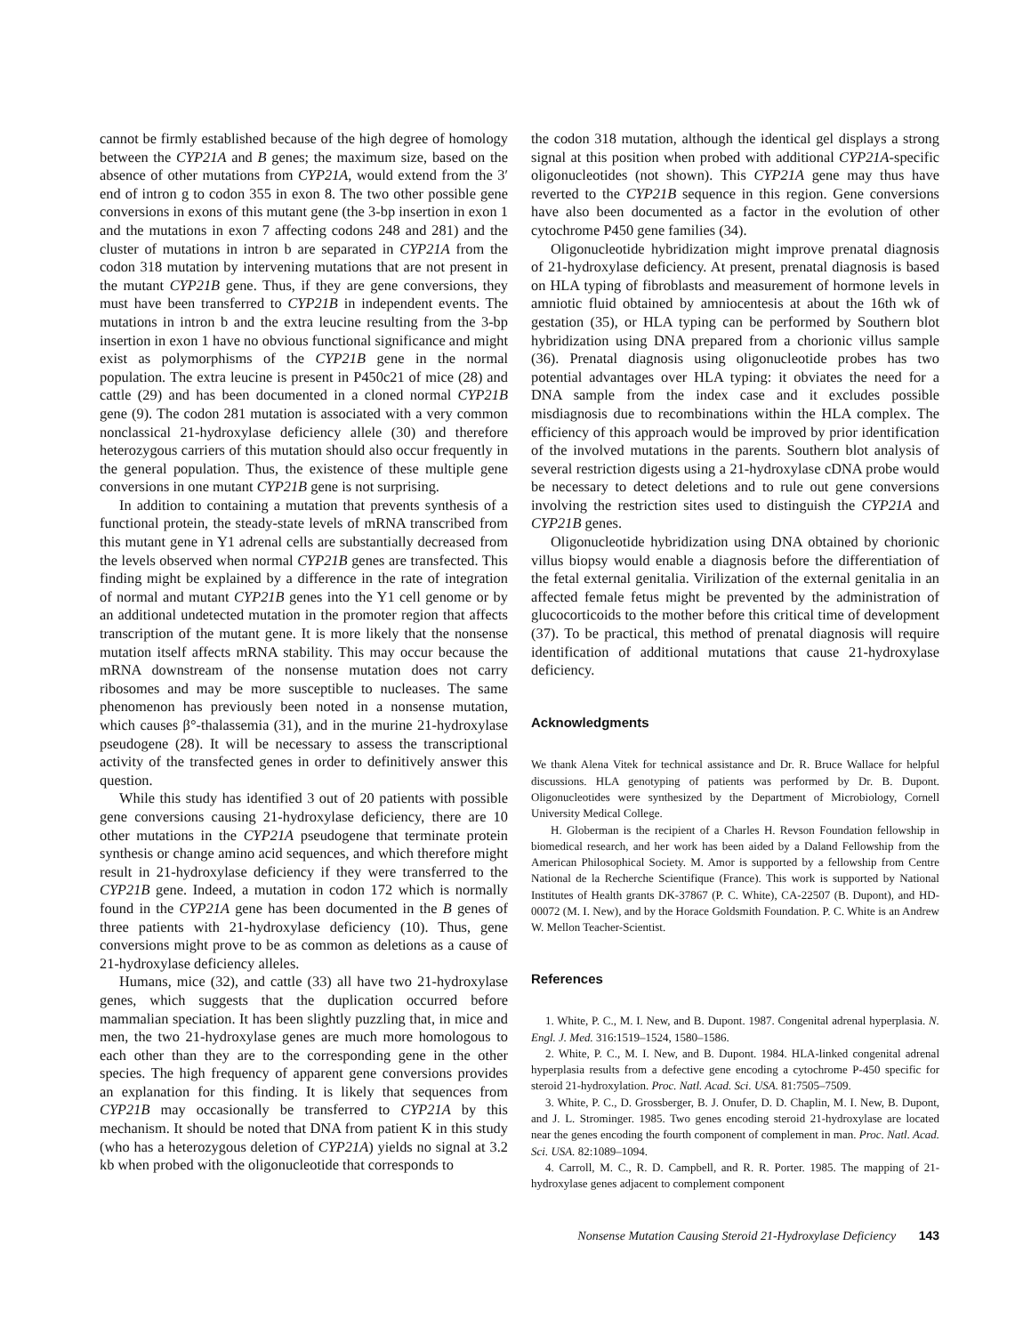cannot be firmly established because of the high degree of homology between the CYP21A and B genes; the maximum size, based on the absence of other mutations from CYP21A, would extend from the 3′ end of intron g to codon 355 in exon 8. The two other possible gene conversions in exons of this mutant gene (the 3-bp insertion in exon 1 and the mutations in exon 7 affecting codons 248 and 281) and the cluster of mutations in intron b are separated in CYP21A from the codon 318 mutation by intervening mutations that are not present in the mutant CYP21B gene. Thus, if they are gene conversions, they must have been transferred to CYP21B in independent events. The mutations in intron b and the extra leucine resulting from the 3-bp insertion in exon 1 have no obvious functional significance and might exist as polymorphisms of the CYP21B gene in the normal population. The extra leucine is present in P450c21 of mice (28) and cattle (29) and has been documented in a cloned normal CYP21B gene (9). The codon 281 mutation is associated with a very common nonclassical 21-hydroxylase deficiency allele (30) and therefore heterozygous carriers of this mutation should also occur frequently in the general population. Thus, the existence of these multiple gene conversions in one mutant CYP21B gene is not surprising.
In addition to containing a mutation that prevents synthesis of a functional protein, the steady-state levels of mRNA transcribed from this mutant gene in Y1 adrenal cells are substantially decreased from the levels observed when normal CYP21B genes are transfected. This finding might be explained by a difference in the rate of integration of normal and mutant CYP21B genes into the Y1 cell genome or by an additional undetected mutation in the promoter region that affects transcription of the mutant gene. It is more likely that the nonsense mutation itself affects mRNA stability. This may occur because the mRNA downstream of the nonsense mutation does not carry ribosomes and may be more susceptible to nucleases. The same phenomenon has previously been noted in a nonsense mutation, which causes β°-thalassemia (31), and in the murine 21-hydroxylase pseudogene (28). It will be necessary to assess the transcriptional activity of the transfected genes in order to definitively answer this question.
While this study has identified 3 out of 20 patients with possible gene conversions causing 21-hydroxylase deficiency, there are 10 other mutations in the CYP21A pseudogene that terminate protein synthesis or change amino acid sequences, and which therefore might result in 21-hydroxylase deficiency if they were transferred to the CYP21B gene. Indeed, a mutation in codon 172 which is normally found in the CYP21A gene has been documented in the B genes of three patients with 21-hydroxylase deficiency (10). Thus, gene conversions might prove to be as common as deletions as a cause of 21-hydroxylase deficiency alleles.
Humans, mice (32), and cattle (33) all have two 21-hydroxylase genes, which suggests that the duplication occurred before mammalian speciation. It has been slightly puzzling that, in mice and men, the two 21-hydroxylase genes are much more homologous to each other than they are to the corresponding gene in the other species. The high frequency of apparent gene conversions provides an explanation for this finding. It is likely that sequences from CYP21B may occasionally be transferred to CYP21A by this mechanism. It should be noted that DNA from patient K in this study (who has a heterozygous deletion of CYP21A) yields no signal at 3.2 kb when probed with the oligonucleotide that corresponds to
the codon 318 mutation, although the identical gel displays a strong signal at this position when probed with additional CYP21A-specific oligonucleotides (not shown). This CYP21A gene may thus have reverted to the CYP21B sequence in this region. Gene conversions have also been documented as a factor in the evolution of other cytochrome P450 gene families (34).
Oligonucleotide hybridization might improve prenatal diagnosis of 21-hydroxylase deficiency. At present, prenatal diagnosis is based on HLA typing of fibroblasts and measurement of hormone levels in amniotic fluid obtained by amniocentesis at about the 16th wk of gestation (35), or HLA typing can be performed by Southern blot hybridization using DNA prepared from a chorionic villus sample (36). Prenatal diagnosis using oligonucleotide probes has two potential advantages over HLA typing: it obviates the need for a DNA sample from the index case and it excludes possible misdiagnosis due to recombinations within the HLA complex. The efficiency of this approach would be improved by prior identification of the involved mutations in the parents. Southern blot analysis of several restriction digests using a 21-hydroxylase cDNA probe would be necessary to detect deletions and to rule out gene conversions involving the restriction sites used to distinguish the CYP21A and CYP21B genes.
Oligonucleotide hybridization using DNA obtained by chorionic villus biopsy would enable a diagnosis before the differentiation of the fetal external genitalia. Virilization of the external genitalia in an affected female fetus might be prevented by the administration of glucocorticoids to the mother before this critical time of development (37). To be practical, this method of prenatal diagnosis will require identification of additional mutations that cause 21-hydroxylase deficiency.
Acknowledgments
We thank Alena Vitek for technical assistance and Dr. R. Bruce Wallace for helpful discussions. HLA genotyping of patients was performed by Dr. B. Dupont. Oligonucleotides were synthesized by the Department of Microbiology, Cornell University Medical College.
H. Globerman is the recipient of a Charles H. Revson Foundation fellowship in biomedical research, and her work has been aided by a Daland Fellowship from the American Philosophical Society. M. Amor is supported by a fellowship from Centre National de la Recherche Scientifique (France). This work is supported by National Institutes of Health grants DK-37867 (P. C. White), CA-22507 (B. Dupont), and HD-00072 (M. I. New), and by the Horace Goldsmith Foundation. P. C. White is an Andrew W. Mellon Teacher-Scientist.
References
1. White, P. C., M. I. New, and B. Dupont. 1987. Congenital adrenal hyperplasia. N. Engl. J. Med. 316:1519–1524, 1580–1586.
2. White, P. C., M. I. New, and B. Dupont. 1984. HLA-linked congenital adrenal hyperplasia results from a defective gene encoding a cytochrome P-450 specific for steroid 21-hydroxylation. Proc. Natl. Acad. Sci. USA. 81:7505–7509.
3. White, P. C., D. Grossberger, B. J. Onufer, D. D. Chaplin, M. I. New, B. Dupont, and J. L. Strominger. 1985. Two genes encoding steroid 21-hydroxylase are located near the genes encoding the fourth component of complement in man. Proc. Natl. Acad. Sci. USA. 82:1089–1094.
4. Carroll, M. C., R. D. Campbell, and R. R. Porter. 1985. The mapping of 21-hydroxylase genes adjacent to complement component
Nonsense Mutation Causing Steroid 21-Hydroxylase Deficiency 143